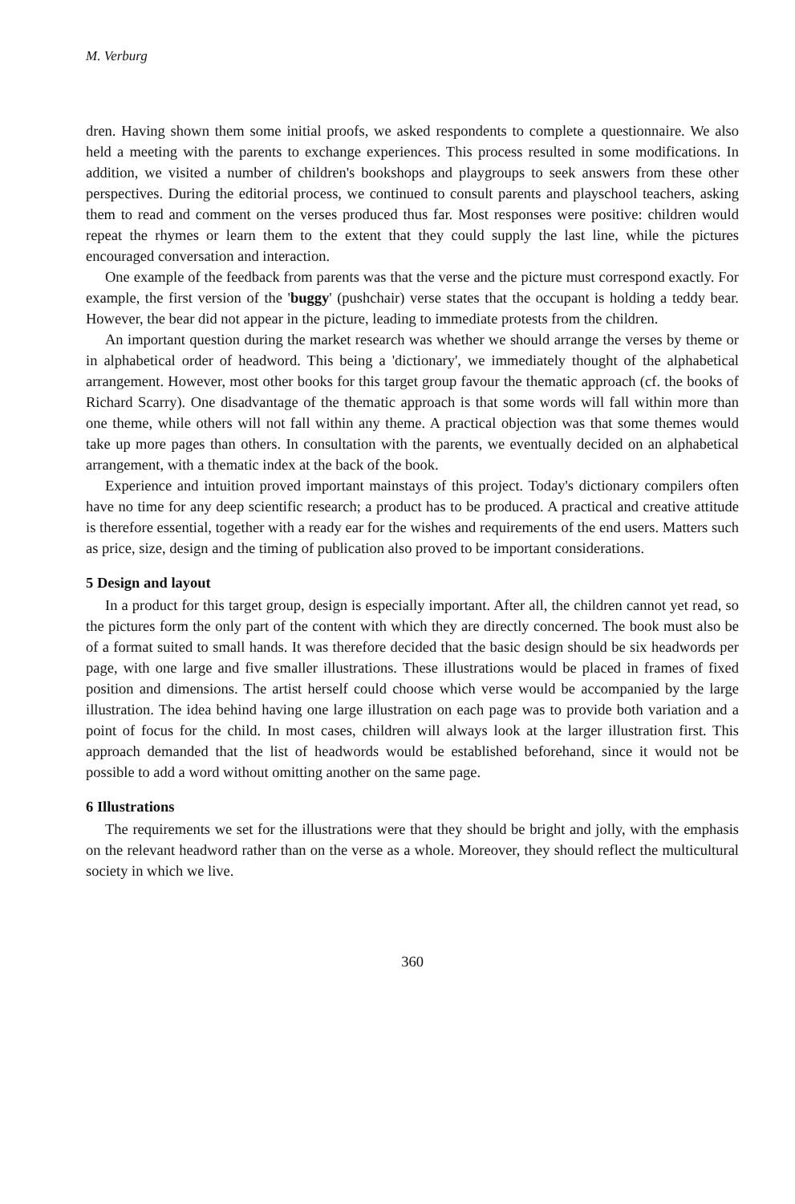M. Verburg
dren. Having shown them some initial proofs, we asked respondents to complete a questionnaire. We also held a meeting with the parents to exchange experiences. This process resulted in some modifications. In addition, we visited a number of children's bookshops and playgroups to seek answers from these other perspectives. During the editorial process, we continued to consult parents and playschool teachers, asking them to read and comment on the verses produced thus far. Most responses were positive: children would repeat the rhymes or learn them to the extent that they could supply the last line, while the pictures encouraged conversation and interaction.
One example of the feedback from parents was that the verse and the picture must correspond exactly. For example, the first version of the 'buggy' (pushchair) verse states that the occupant is holding a teddy bear. However, the bear did not appear in the picture, leading to immediate protests from the children.
An important question during the market research was whether we should arrange the verses by theme or in alphabetical order of headword. This being a 'dictionary', we immediately thought of the alphabetical arrangement. However, most other books for this target group favour the thematic approach (cf. the books of Richard Scarry). One disadvantage of the thematic approach is that some words will fall within more than one theme, while others will not fall within any theme. A practical objection was that some themes would take up more pages than others. In consultation with the parents, we eventually decided on an alphabetical arrangement, with a thematic index at the back of the book.
Experience and intuition proved important mainstays of this project. Today's dictionary compilers often have no time for any deep scientific research; a product has to be produced. A practical and creative attitude is therefore essential, together with a ready ear for the wishes and requirements of the end users. Matters such as price, size, design and the timing of publication also proved to be important considerations.
5 Design and layout
In a product for this target group, design is especially important. After all, the children cannot yet read, so the pictures form the only part of the content with which they are directly concerned. The book must also be of a format suited to small hands. It was therefore decided that the basic design should be six headwords per page, with one large and five smaller illustrations. These illustrations would be placed in frames of fixed position and dimensions. The artist herself could choose which verse would be accompanied by the large illustration. The idea behind having one large illustration on each page was to provide both variation and a point of focus for the child. In most cases, children will always look at the larger illustration first. This approach demanded that the list of headwords would be established beforehand, since it would not be possible to add a word without omitting another on the same page.
6 Illustrations
The requirements we set for the illustrations were that they should be bright and jolly, with the emphasis on the relevant headword rather than on the verse as a whole. Moreover, they should reflect the multicultural society in which we live.
360